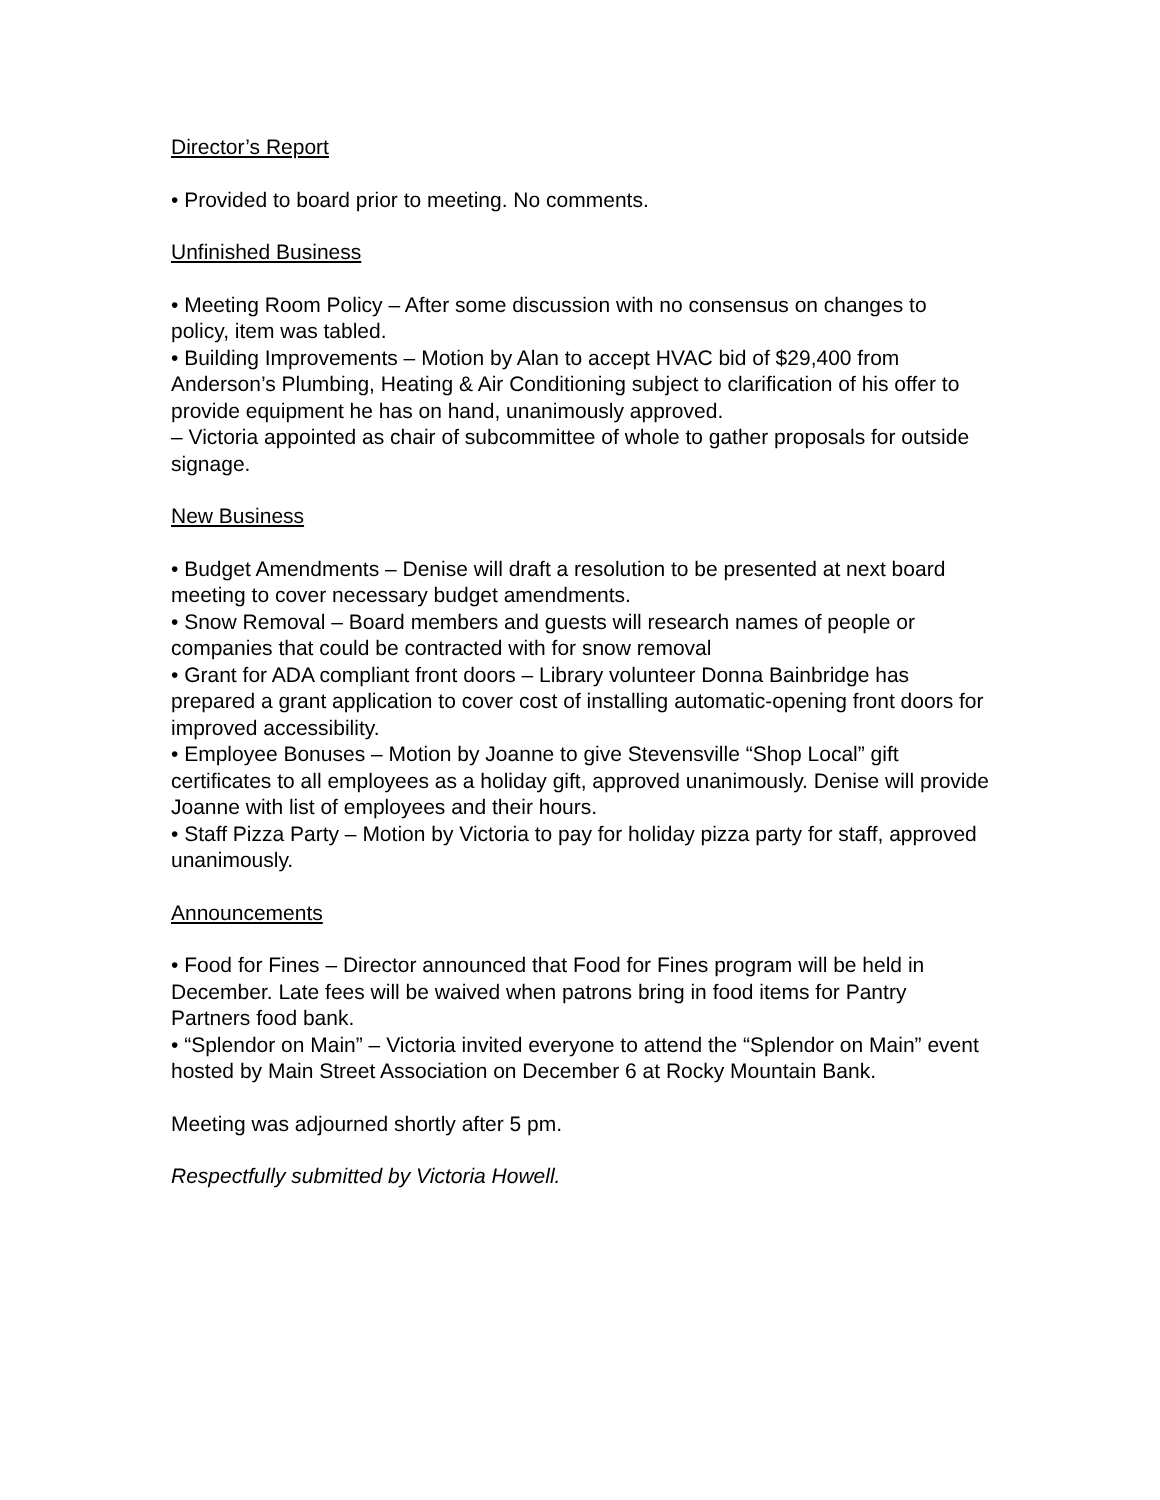Director’s Report
• Provided to board prior to meeting. No comments.
Unfinished Business
• Meeting Room Policy – After some discussion with no consensus on changes to policy, item was tabled.
• Building Improvements – Motion by Alan to accept HVAC bid of $29,400 from Anderson’s Plumbing, Heating & Air Conditioning subject to clarification of his offer to provide equipment he has on hand, unanimously approved.
– Victoria appointed as chair of subcommittee of whole to gather proposals for outside signage.
New Business
• Budget Amendments – Denise will draft a resolution to be presented at next board meeting to cover necessary budget amendments.
• Snow Removal – Board members and guests will research names of people or companies that could be contracted with for snow removal
• Grant for ADA compliant front doors – Library volunteer Donna Bainbridge has prepared a grant application to cover cost of installing automatic-opening front doors for improved accessibility.
• Employee Bonuses – Motion by Joanne to give Stevensville “Shop Local” gift certificates to all employees as a holiday gift, approved unanimously. Denise will provide Joanne with list of employees and their hours.
• Staff Pizza Party – Motion by Victoria to pay for holiday pizza party for staff, approved unanimously.
Announcements
• Food for Fines – Director announced that Food for Fines program will be held in December. Late fees will be waived when patrons bring in food items for Pantry Partners food bank.
• “Splendor on Main” – Victoria invited everyone to attend the “Splendor on Main” event hosted by Main Street Association on December 6 at Rocky Mountain Bank.
Meeting was adjourned shortly after 5 pm.
Respectfully submitted by Victoria Howell.